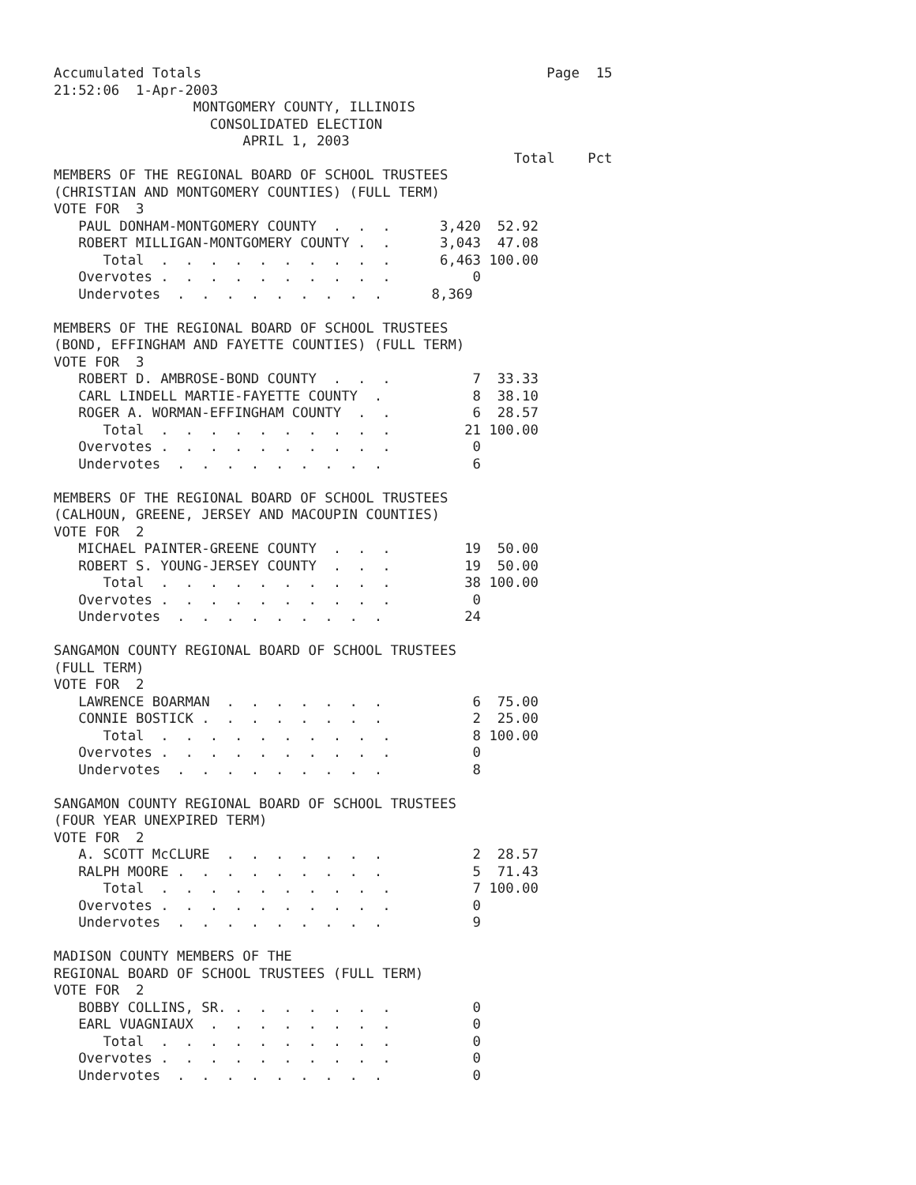Accumulated Totals                                          Page  15
21:52:06  1-Apr-2003
                 MONTGOMERY COUNTY, ILLINOIS
                   CONSOLIDATED ELECTION
                       APRIL 1, 2003
                                                        Total    Pct
MEMBERS OF THE REGIONAL BOARD OF SCHOOL TRUSTEES
(CHRISTIAN AND MONTGOMERY COUNTIES) (FULL TERM)
VOTE FOR  3
   PAUL DONHAM-MONTGOMERY COUNTY  .  .  .      3,420  52.92
   ROBERT MILLIGAN-MONTGOMERY COUNTY .  .      3,043  47.08
      Total  .  .  .  .  .  .  .  .  .  .      6,463 100.00
   Overvotes .  .  .  .  .  .  .  .  .  .          0
   Undervotes  .  .  .  .  .  .  .  .  .      8,369

MEMBERS OF THE REGIONAL BOARD OF SCHOOL TRUSTEES
(BOND, EFFINGHAM AND FAYETTE COUNTIES) (FULL TERM)
VOTE FOR  3
   ROBERT D. AMBROSE-BOND COUNTY  .  .  .          7  33.33
   CARL LINDELL MARTIE-FAYETTE COUNTY  .           8  38.10
   ROGER A. WORMAN-EFFINGHAM COUNTY  .  .          6  28.57
      Total  .  .  .  .  .  .  .  .  .  .         21 100.00
   Overvotes .  .  .  .  .  .  .  .  .  .          0
   Undervotes  .  .  .  .  .  .  .  .  .           6

MEMBERS OF THE REGIONAL BOARD OF SCHOOL TRUSTEES
(CALHOUN, GREENE, JERSEY AND MACOUPIN COUNTIES)
VOTE FOR  2
   MICHAEL PAINTER-GREENE COUNTY  .  .  .         19  50.00
   ROBERT S. YOUNG-JERSEY COUNTY  .  .  .         19  50.00
      Total  .  .  .  .  .  .  .  .  .  .         38 100.00
   Overvotes .  .  .  .  .  .  .  .  .  .          0
   Undervotes  .  .  .  .  .  .  .  .  .          24

SANGAMON COUNTY REGIONAL BOARD OF SCHOOL TRUSTEES
(FULL TERM)
VOTE FOR  2
   LAWRENCE BOARMAN  .  .  .  .  .  .  .           6  75.00
   CONNIE BOSTICK .  .  .  .  .  .  .  .           2  25.00
      Total  .  .  .  .  .  .  .  .  .  .          8 100.00
   Overvotes .  .  .  .  .  .  .  .  .  .          0
   Undervotes  .  .  .  .  .  .  .  .  .           8

SANGAMON COUNTY REGIONAL BOARD OF SCHOOL TRUSTEES
(FOUR YEAR UNEXPIRED TERM)
VOTE FOR  2
   A. SCOTT McCLURE  .  .  .  .  .  .  .           2  28.57
   RALPH MOORE .  .  .  .  .  .  .  .  .           5  71.43
      Total  .  .  .  .  .  .  .  .  .  .          7 100.00
   Overvotes .  .  .  .  .  .  .  .  .  .          0
   Undervotes  .  .  .  .  .  .  .  .  .           9

MADISON COUNTY MEMBERS OF THE
REGIONAL BOARD OF SCHOOL TRUSTEES (FULL TERM)
VOTE FOR  2
   BOBBY COLLINS, SR. .  .  .  .  .  .  .          0
   EARL VUAGNIAUX  .  .  .  .  .  .  .  .          0
      Total  .  .  .  .  .  .  .  .  .  .          0
   Overvotes .  .  .  .  .  .  .  .  .  .          0
   Undervotes  .  .  .  .  .  .  .  .  .           0